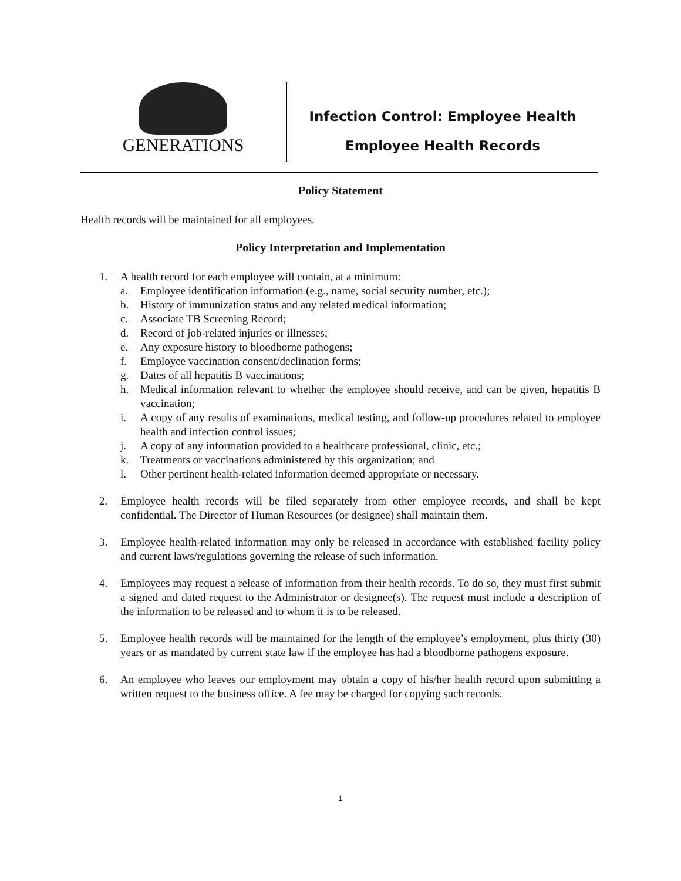GENERATIONS
Infection Control: Employee Health
Employee Health Records
Policy Statement
Health records will be maintained for all employees.
Policy Interpretation and Implementation
1. A health record for each employee will contain, at a minimum:
a. Employee identification information (e.g., name, social security number, etc.);
b. History of immunization status and any related medical information;
c. Associate TB Screening Record;
d. Record of job-related injuries or illnesses;
e. Any exposure history to bloodborne pathogens;
f. Employee vaccination consent/declination forms;
g. Dates of all hepatitis B vaccinations;
h. Medical information relevant to whether the employee should receive, and can be given, hepatitis B vaccination;
i. A copy of any results of examinations, medical testing, and follow-up procedures related to employee health and infection control issues;
j. A copy of any information provided to a healthcare professional, clinic, etc.;
k. Treatments or vaccinations administered by this organization; and
l. Other pertinent health-related information deemed appropriate or necessary.
2. Employee health records will be filed separately from other employee records, and shall be kept confidential. The Director of Human Resources (or designee) shall maintain them.
3. Employee health-related information may only be released in accordance with established facility policy and current laws/regulations governing the release of such information.
4. Employees may request a release of information from their health records. To do so, they must first submit a signed and dated request to the Administrator or designee(s). The request must include a description of the information to be released and to whom it is to be released.
5. Employee health records will be maintained for the length of the employee’s employment, plus thirty (30) years or as mandated by current state law if the employee has had a bloodborne pathogens exposure.
6. An employee who leaves our employment may obtain a copy of his/her health record upon submitting a written request to the business office. A fee may be charged for copying such records.
1